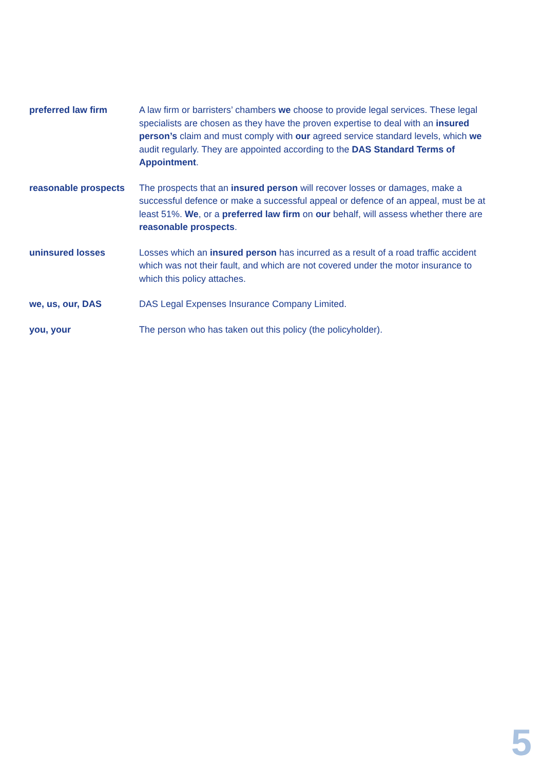preferred law firm A law firm or barristers’ chambers we choose to provide legal services. These legal specialists are chosen as they have the proven expertise to deal with an insured person’s claim and must comply with our agreed service standard levels, which we audit regularly. They are appointed according to the DAS Standard Terms of Appointment.
reasonable prospects
The prospects that an insured person will recover losses or damages, make a successful defence or make a successful appeal or defence of an appeal, must be at least 51%. We, or a preferred law firm on our behalf, will assess whether there are reasonable prospects.
uninsured losses Losses which an insured person has incurred as a result of a road traffic accident which was not their fault, and which are not covered under the motor insurance to which this policy attaches.
we, us, our, DAS DAS Legal Expenses Insurance Company Limited.
you, your The person who has taken out this policy (the policyholder).
5